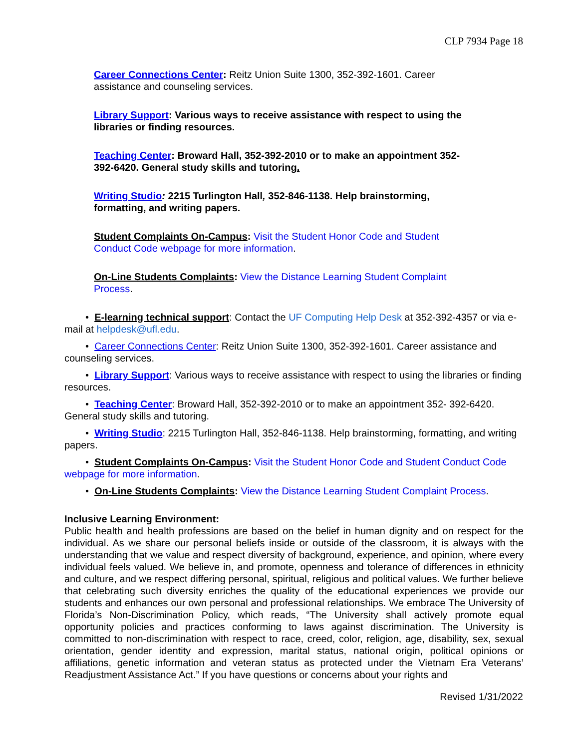CLP 7934 Page 18
Career Connections Center: Reitz Union Suite 1300, 352-392-1601. Career assistance and counseling services.
Library Support: Various ways to receive assistance with respect to using the libraries or finding resources.
Teaching Center: Broward Hall, 352-392-2010 or to make an appointment 352- 392-6420. General study skills and tutoring.
Writing Studio: 2215 Turlington Hall, 352-846-1138. Help brainstorming, formatting, and writing papers.
Student Complaints On-Campus: Visit the Student Honor Code and Student Conduct Code webpage for more information.
On-Line Students Complaints: View the Distance Learning Student Complaint Process.
• E-learning technical support: Contact the UF Computing Help Desk at 352-392-4357 or via e-mail at helpdesk@ufl.edu.
• Career Connections Center: Reitz Union Suite 1300, 352-392-1601. Career assistance and counseling services.
• Library Support: Various ways to receive assistance with respect to using the libraries or finding resources.
• Teaching Center: Broward Hall, 352-392-2010 or to make an appointment 352- 392-6420. General study skills and tutoring.
• Writing Studio: 2215 Turlington Hall, 352-846-1138. Help brainstorming, formatting, and writing papers.
• Student Complaints On-Campus: Visit the Student Honor Code and Student Conduct Code webpage for more information.
• On-Line Students Complaints: View the Distance Learning Student Complaint Process.
Inclusive Learning Environment:
Public health and health professions are based on the belief in human dignity and on respect for the individual. As we share our personal beliefs inside or outside of the classroom, it is always with the understanding that we value and respect diversity of background, experience, and opinion, where every individual feels valued. We believe in, and promote, openness and tolerance of differences in ethnicity and culture, and we respect differing personal, spiritual, religious and political values. We further believe that celebrating such diversity enriches the quality of the educational experiences we provide our students and enhances our own personal and professional relationships. We embrace The University of Florida’s Non-Discrimination Policy, which reads, “The University shall actively promote equal opportunity policies and practices conforming to laws against discrimination. The University is committed to non-discrimination with respect to race, creed, color, religion, age, disability, sex, sexual orientation, gender identity and expression, marital status, national origin, political opinions or affiliations, genetic information and veteran status as protected under the Vietnam Era Veterans’ Readjustment Assistance Act.” If you have questions or concerns about your rights and
Revised 1/31/2022